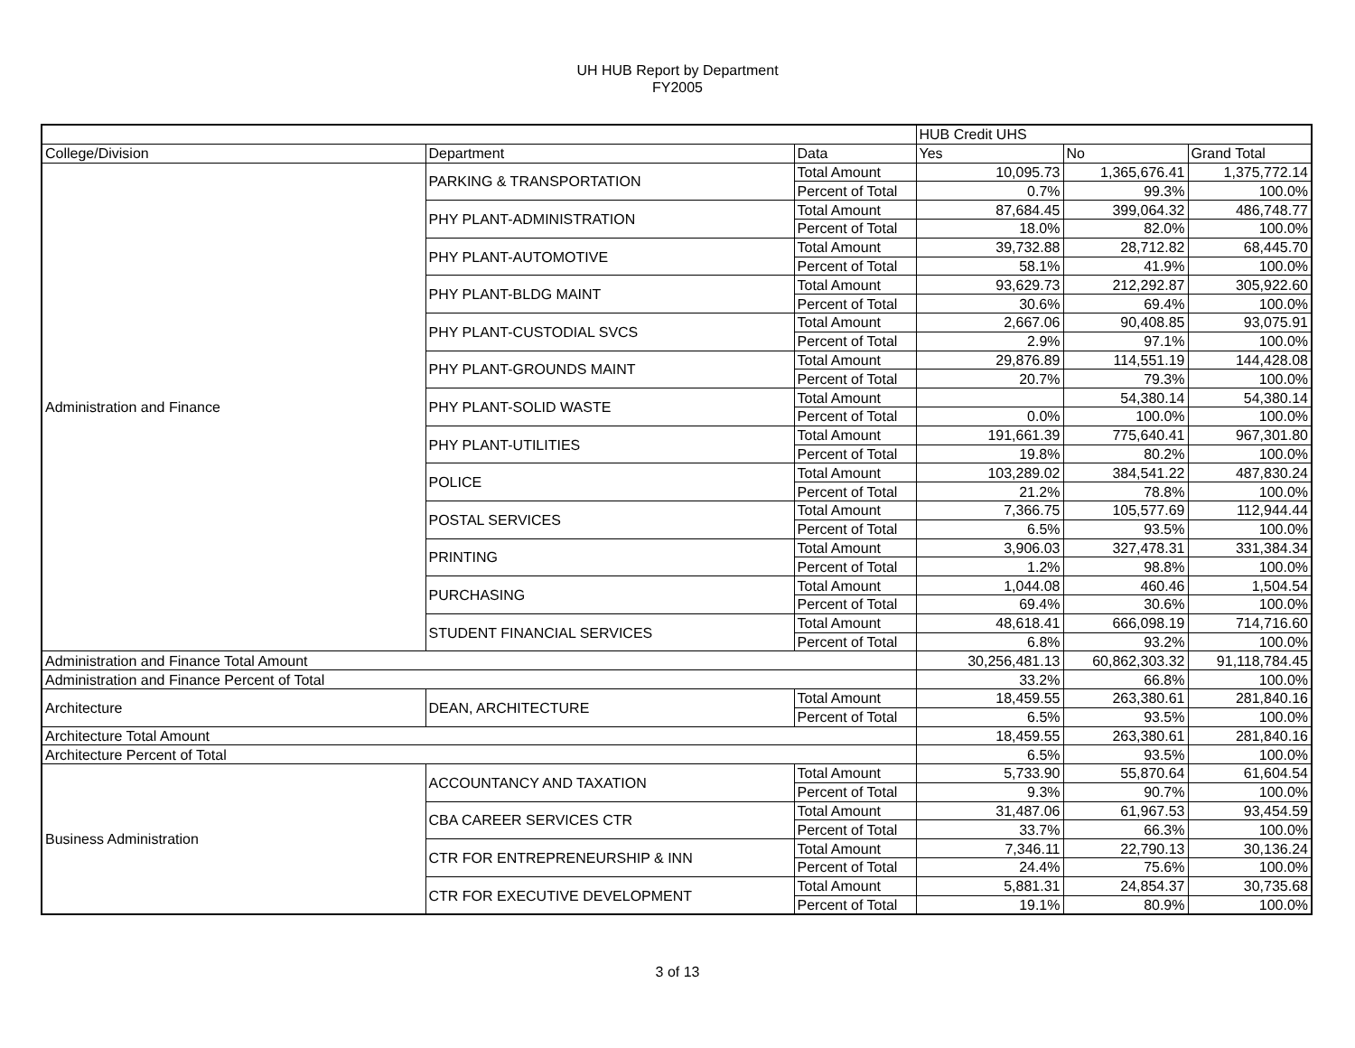UH HUB Report by Department
FY2005
| | | | HUB Credit UHS | | |
| College/Division | Department | Data | Yes | No | Grand Total |
| Administration and Finance | PARKING & TRANSPORTATION | Total Amount | 10,095.73 | 1,365,676.41 | 1,375,772.14 |
| | | Percent of Total | 0.7% | 99.3% | 100.0% |
| | PHY PLANT-ADMINISTRATION | Total Amount | 87,684.45 | 399,064.32 | 486,748.77 |
| | | Percent of Total | 18.0% | 82.0% | 100.0% |
| | PHY PLANT-AUTOMOTIVE | Total Amount | 39,732.88 | 28,712.82 | 68,445.70 |
| | | Percent of Total | 58.1% | 41.9% | 100.0% |
| | PHY PLANT-BLDG MAINT | Total Amount | 93,629.73 | 212,292.87 | 305,922.60 |
| | | Percent of Total | 30.6% | 69.4% | 100.0% |
| | PHY PLANT-CUSTODIAL SVCS | Total Amount | 2,667.06 | 90,408.85 | 93,075.91 |
| | | Percent of Total | 2.9% | 97.1% | 100.0% |
| | PHY PLANT-GROUNDS MAINT | Total Amount | 29,876.89 | 114,551.19 | 144,428.08 |
| | | Percent of Total | 20.7% | 79.3% | 100.0% |
| | PHY PLANT-SOLID WASTE | Total Amount | | 54,380.14 | 54,380.14 |
| | | Percent of Total | 0.0% | 100.0% | 100.0% |
| | PHY PLANT-UTILITIES | Total Amount | 191,661.39 | 775,640.41 | 967,301.80 |
| | | Percent of Total | 19.8% | 80.2% | 100.0% |
| | POLICE | Total Amount | 103,289.02 | 384,541.22 | 487,830.24 |
| | | Percent of Total | 21.2% | 78.8% | 100.0% |
| | POSTAL SERVICES | Total Amount | 7,366.75 | 105,577.69 | 112,944.44 |
| | | Percent of Total | 6.5% | 93.5% | 100.0% |
| | PRINTING | Total Amount | 3,906.03 | 327,478.31 | 331,384.34 |
| | | Percent of Total | 1.2% | 98.8% | 100.0% |
| | PURCHASING | Total Amount | 1,044.08 | 460.46 | 1,504.54 |
| | | Percent of Total | 69.4% | 30.6% | 100.0% |
| | STUDENT FINANCIAL SERVICES | Total Amount | 48,618.41 | 666,098.19 | 714,716.60 |
| | | Percent of Total | 6.8% | 93.2% | 100.0% |
| Administration and Finance Total Amount | | | 30,256,481.13 | 60,862,303.32 | 91,118,784.45 |
| Administration and Finance Percent of Total | | | 33.2% | 66.8% | 100.0% |
| Architecture | DEAN, ARCHITECTURE | Total Amount | 18,459.55 | 263,380.61 | 281,840.16 |
| | | Percent of Total | 6.5% | 93.5% | 100.0% |
| Architecture Total Amount | | | 18,459.55 | 263,380.61 | 281,840.16 |
| Architecture Percent of Total | | | 6.5% | 93.5% | 100.0% |
| Business Administration | ACCOUNTANCY AND TAXATION | Total Amount | 5,733.90 | 55,870.64 | 61,604.54 |
| | | Percent of Total | 9.3% | 90.7% | 100.0% |
| | CBA CAREER SERVICES CTR | Total Amount | 31,487.06 | 61,967.53 | 93,454.59 |
| | | Percent of Total | 33.7% | 66.3% | 100.0% |
| | CTR FOR ENTREPRENEURSHIP & INN | Total Amount | 7,346.11 | 22,790.13 | 30,136.24 |
| | | Percent of Total | 24.4% | 75.6% | 100.0% |
| | CTR FOR EXECUTIVE DEVELOPMENT | Total Amount | 5,881.31 | 24,854.37 | 30,735.68 |
| | | Percent of Total | 19.1% | 80.9% | 100.0% |
3 of 13